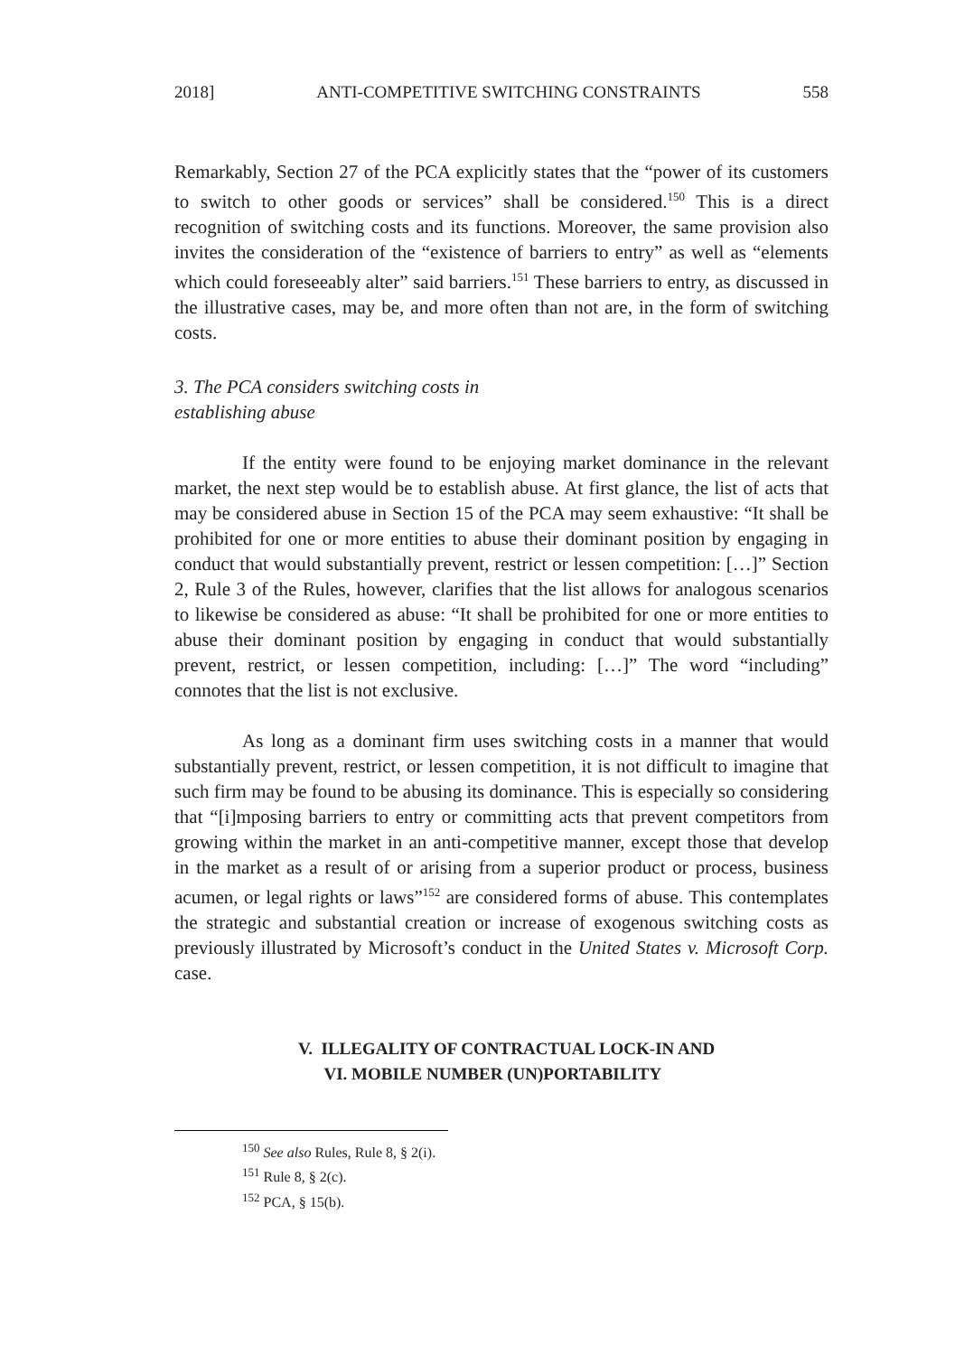2018] ANTI-COMPETITIVE SWITCHING CONSTRAINTS 558
Remarkably, Section 27 of the PCA explicitly states that the “power of its customers to switch to other goods or services” shall be considered.<sup>150</sup> This is a direct recognition of switching costs and its functions. Moreover, the same provision also invites the consideration of the “existence of barriers to entry” as well as “elements which could foreseeably alter” said barriers.<sup>151</sup> These barriers to entry, as discussed in the illustrative cases, may be, and more often than not are, in the form of switching costs.
3. The PCA considers switching costs in
establishing abuse
If the entity were found to be enjoying market dominance in the relevant market, the next step would be to establish abuse. At first glance, the list of acts that may be considered abuse in Section 15 of the PCA may seem exhaustive: “It shall be prohibited for one or more entities to abuse their dominant position by engaging in conduct that would substantially prevent, restrict or lessen competition: […]” Section 2, Rule 3 of the Rules, however, clarifies that the list allows for analogous scenarios to likewise be considered as abuse: “It shall be prohibited for one or more entities to abuse their dominant position by engaging in conduct that would substantially prevent, restrict, or lessen competition, including: […]” The word “including” connotes that the list is not exclusive.
As long as a dominant firm uses switching costs in a manner that would substantially prevent, restrict, or lessen competition, it is not difficult to imagine that such firm may be found to be abusing its dominance. This is especially so considering that “[i]mposing barriers to entry or committing acts that prevent competitors from growing within the market in an anti-competitive manner, except those that develop in the market as a result of or arising from a superior product or process, business acumen, or legal rights or laws”<sup>152</sup> are considered forms of abuse. This contemplates the strategic and substantial creation or increase of exogenous switching costs as previously illustrated by Microsoft’s conduct in the United States v. Microsoft Corp. case.
V. ILLEGALITY OF CONTRACTUAL LOCK-IN AND
VI. MOBILE NUMBER (UN)PORTABILITY
<sup>150</sup> See also Rules, Rule 8, § 2(i).
<sup>151</sup> Rule 8, § 2(c).
<sup>152</sup> PCA, § 15(b).